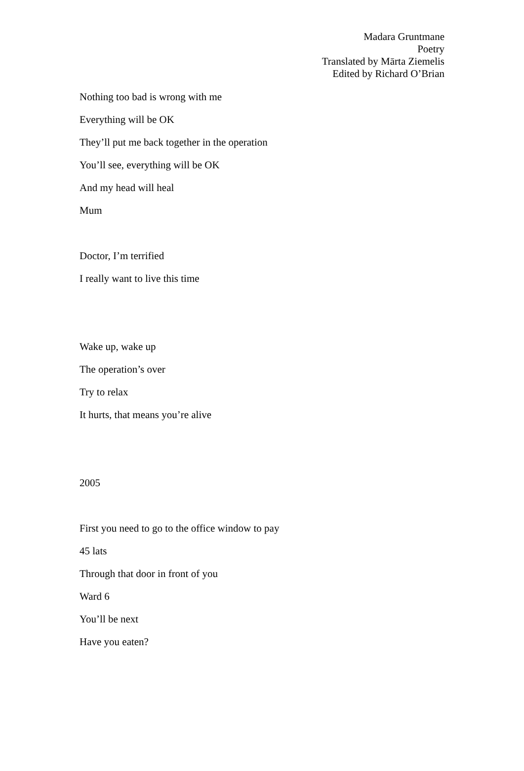Madara Gruntmane
Poetry
Translated by Mārta Ziemelis
Edited by Richard O’Brian
Nothing too bad is wrong with me
Everything will be OK
They’ll put me back together in the operation
You’ll see, everything will be OK
And my head will heal
Mum
Doctor, I’m terrified
I really want to live this time
Wake up, wake up
The operation’s over
Try to relax
It hurts, that means you’re alive
2005
First you need to go to the office window to pay
45 lats
Through that door in front of you
Ward 6
You’ll be next
Have you eaten?